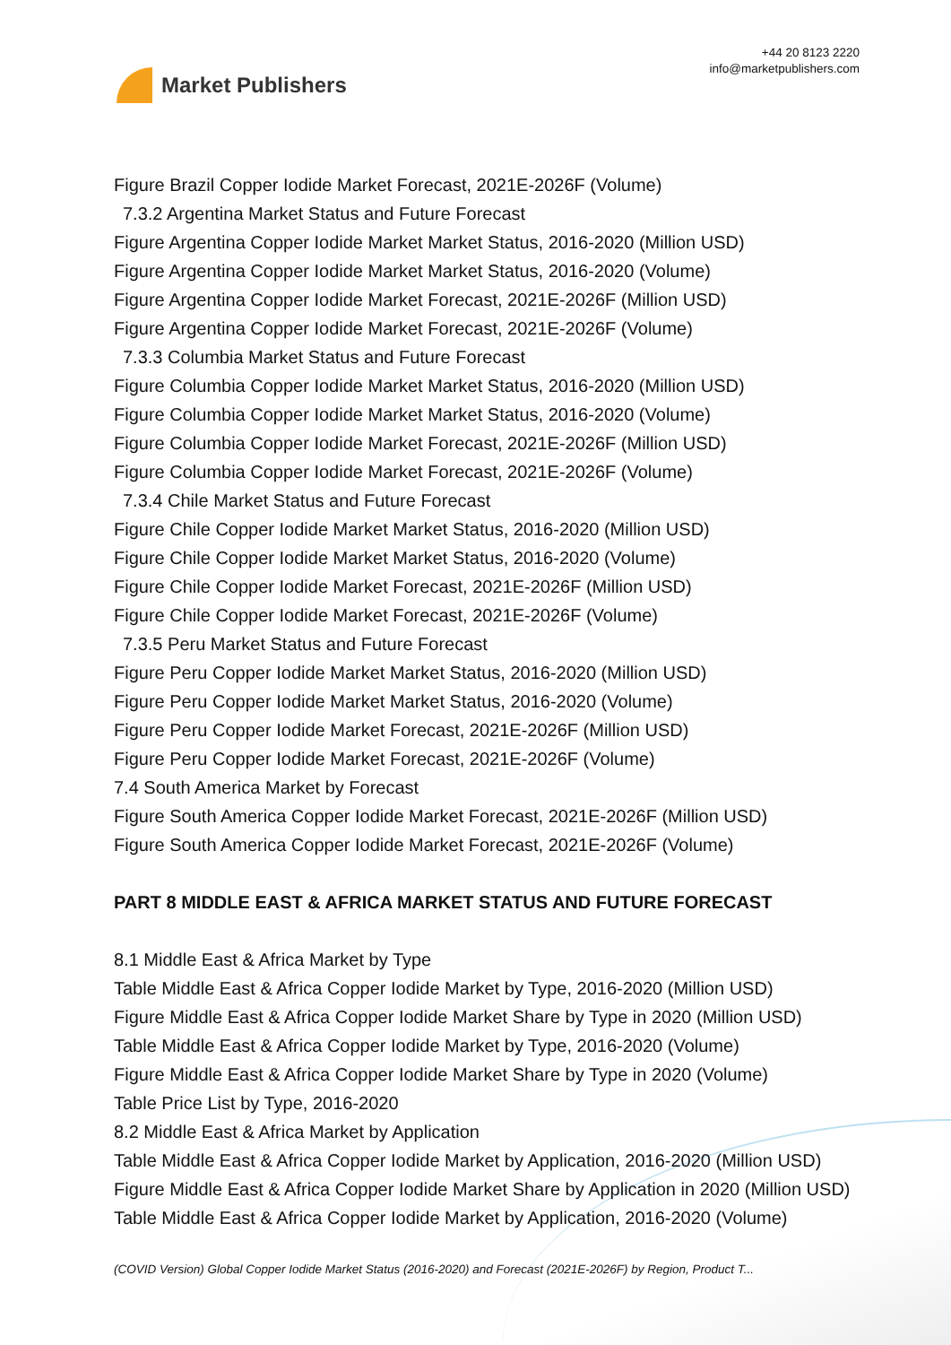Market Publishers
+44 20 8123 2220
info@marketpublishers.com
Figure Brazil Copper Iodide Market Forecast, 2021E-2026F (Volume)
7.3.2 Argentina Market Status and Future Forecast
Figure Argentina Copper Iodide Market Market Status, 2016-2020 (Million USD)
Figure Argentina Copper Iodide Market Market Status, 2016-2020 (Volume)
Figure Argentina Copper Iodide Market Forecast, 2021E-2026F (Million USD)
Figure Argentina Copper Iodide Market Forecast, 2021E-2026F (Volume)
7.3.3 Columbia Market Status and Future Forecast
Figure Columbia Copper Iodide Market Market Status, 2016-2020 (Million USD)
Figure Columbia Copper Iodide Market Market Status, 2016-2020 (Volume)
Figure Columbia Copper Iodide Market Forecast, 2021E-2026F (Million USD)
Figure Columbia Copper Iodide Market Forecast, 2021E-2026F (Volume)
7.3.4 Chile Market Status and Future Forecast
Figure Chile Copper Iodide Market Market Status, 2016-2020 (Million USD)
Figure Chile Copper Iodide Market Market Status, 2016-2020 (Volume)
Figure Chile Copper Iodide Market Forecast, 2021E-2026F (Million USD)
Figure Chile Copper Iodide Market Forecast, 2021E-2026F (Volume)
7.3.5 Peru Market Status and Future Forecast
Figure Peru Copper Iodide Market Market Status, 2016-2020 (Million USD)
Figure Peru Copper Iodide Market Market Status, 2016-2020 (Volume)
Figure Peru Copper Iodide Market Forecast, 2021E-2026F (Million USD)
Figure Peru Copper Iodide Market Forecast, 2021E-2026F (Volume)
7.4 South America Market by Forecast
Figure South America Copper Iodide Market Forecast, 2021E-2026F (Million USD)
Figure South America Copper Iodide Market Forecast, 2021E-2026F (Volume)
PART 8 MIDDLE EAST & AFRICA MARKET STATUS AND FUTURE FORECAST
8.1 Middle East & Africa Market by Type
Table Middle East & Africa Copper Iodide Market by Type, 2016-2020 (Million USD)
Figure Middle East & Africa Copper Iodide Market Share by Type in 2020 (Million USD)
Table Middle East & Africa Copper Iodide Market by Type, 2016-2020 (Volume)
Figure Middle East & Africa Copper Iodide Market Share by Type in 2020 (Volume)
Table Price List by Type, 2016-2020
8.2 Middle East & Africa Market by Application
Table Middle East & Africa Copper Iodide Market by Application, 2016-2020 (Million USD)
Figure Middle East & Africa Copper Iodide Market Share by Application in 2020 (Million USD)
Table Middle East & Africa Copper Iodide Market by Application, 2016-2020 (Volume)
(COVID Version) Global Copper Iodide Market Status (2016-2020) and Forecast (2021E-2026F) by Region, Product T...